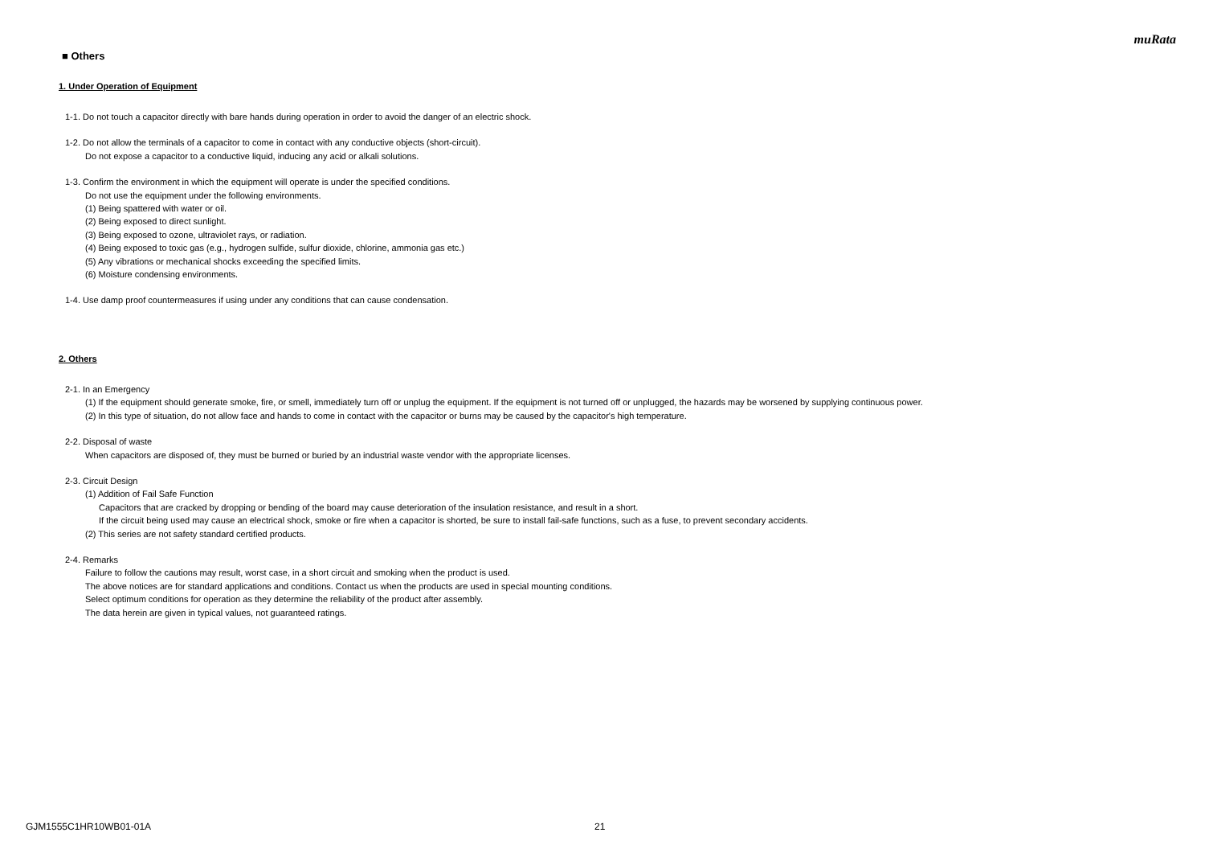muRata
■ Others
1. Under Operation of Equipment
1-1. Do not touch a capacitor directly with bare hands during operation in order to avoid the danger of an electric shock.
1-2. Do not allow the terminals of a capacitor to come in contact with any conductive objects (short-circuit).
Do not expose a capacitor to a conductive liquid, inducing any acid or alkali solutions.
1-3. Confirm the environment in which the equipment will operate is under the specified conditions.
Do not use the equipment under the following environments.
(1) Being spattered with water or oil.
(2) Being exposed to direct sunlight.
(3) Being exposed to ozone, ultraviolet rays, or radiation.
(4) Being exposed to toxic gas (e.g., hydrogen sulfide, sulfur dioxide, chlorine, ammonia gas etc.)
(5) Any vibrations or mechanical shocks exceeding the specified limits.
(6) Moisture condensing environments.
1-4. Use damp proof countermeasures if using under any conditions that can cause condensation.
2. Others
2-1. In an Emergency
(1) If the equipment should generate smoke, fire, or smell, immediately turn off or unplug the equipment. If the equipment is not turned off or unplugged, the hazards may be worsened by supplying continuous power.
(2) In this type of situation, do not allow face and hands to come in contact with the capacitor or burns may be caused by the capacitor's high temperature.
2-2. Disposal of waste
When capacitors are disposed of, they must be burned or buried by an industrial waste vendor with the appropriate licenses.
2-3. Circuit Design
(1) Addition of Fail Safe Function
Capacitors that are cracked by dropping or bending of the board may cause deterioration of the insulation resistance, and result in a short.
If the circuit being used may cause an electrical shock, smoke or fire when a capacitor is shorted, be sure to install fail-safe functions, such as a fuse, to prevent secondary accidents.
(2) This series are not safety standard certified products.
2-4. Remarks
Failure to follow the cautions may result, worst case, in a short circuit and smoking when the product is used.
The above notices are for standard applications and conditions. Contact us when the products are used in special mounting conditions.
Select optimum conditions for operation as they determine the reliability of the product after assembly.
The data herein are given in typical values, not guaranteed ratings.
GJM1555C1HR10WB01-01A 21